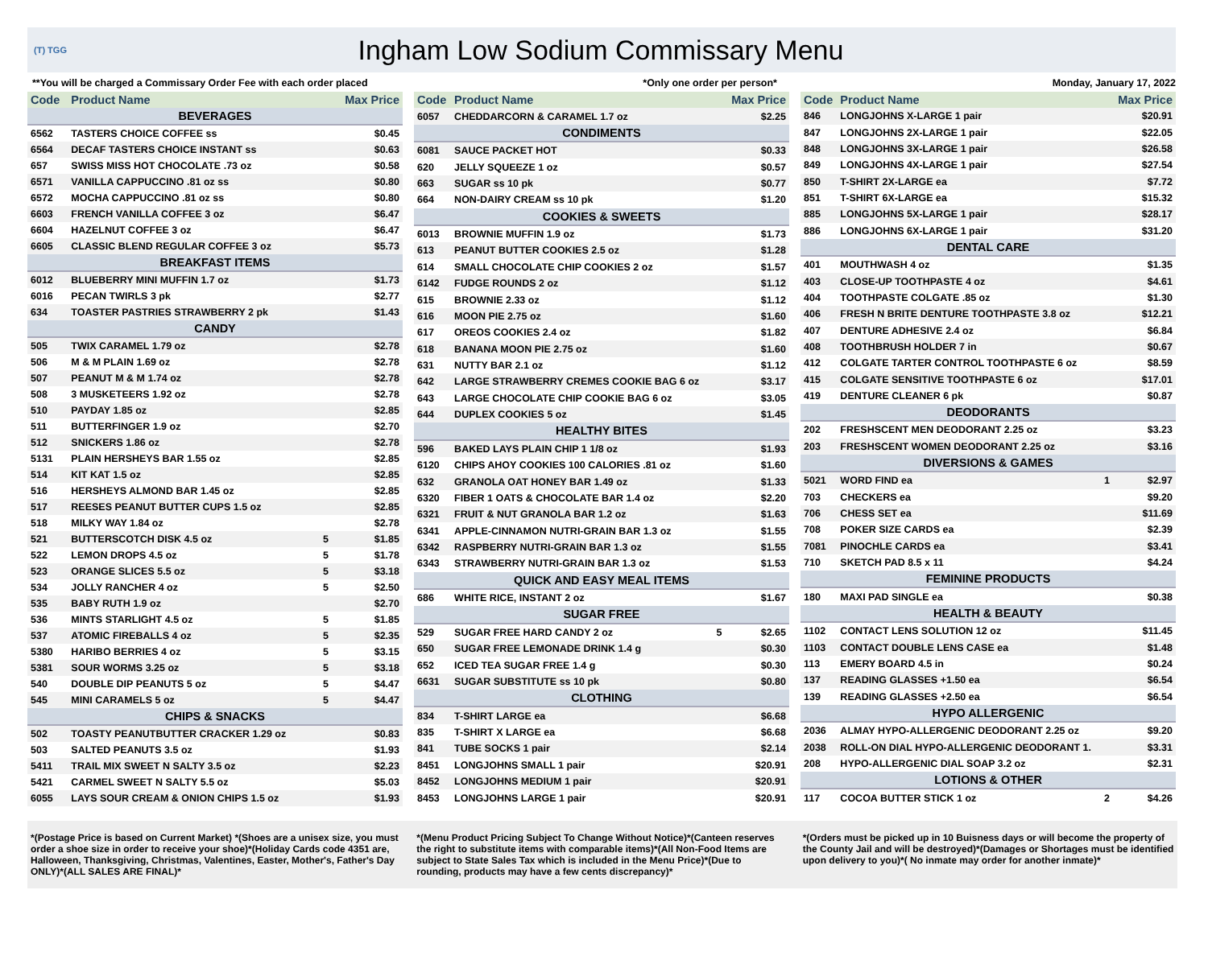(T) TGG
Ingham Low Sodium Commissary Menu
**You will be charged a Commissary Order Fee with each order placed *Only one order per person* Monday, January 17, 2022
| Code | Product Name | | Max Price |
| --- | --- | --- | --- |
| BEVERAGES | | | |
| 6562 | TASTERS CHOICE COFFEE ss | | $0.45 |
| 6564 | DECAF TASTERS CHOICE INSTANT ss | | $0.63 |
| 657 | SWISS MISS HOT CHOCOLATE .73 oz | | $0.58 |
| 6571 | VANILLA CAPPUCCINO .81 oz ss | | $0.80 |
| 6572 | MOCHA CAPPUCCINO .81 oz ss | | $0.80 |
| 6603 | FRENCH VANILLA COFFEE 3 oz | | $6.47 |
| 6604 | HAZELNUT COFFEE 3 oz | | $6.47 |
| 6605 | CLASSIC BLEND REGULAR COFFEE 3 oz | | $5.73 |
| BREAKFAST ITEMS | | | |
| 6012 | BLUEBERRY MINI MUFFIN 1.7 oz | | $1.73 |
| 6016 | PECAN TWIRLS 3 pk | | $2.77 |
| 634 | TOASTER PASTRIES STRAWBERRY 2 pk | | $1.43 |
| CANDY | | | |
| 505 | TWIX CARAMEL 1.79 oz | | $2.78 |
| 506 | M & M PLAIN 1.69 oz | | $2.78 |
| 507 | PEANUT M & M 1.74 oz | | $2.78 |
| 508 | 3 MUSKETEERS 1.92 oz | | $2.78 |
| 510 | PAYDAY 1.85 oz | | $2.85 |
| 511 | BUTTERFINGER 1.9 oz | | $2.70 |
| 512 | SNICKERS 1.86 oz | | $2.78 |
| 5131 | PLAIN HERSHEYS BAR 1.55 oz | | $2.85 |
| 514 | KIT KAT 1.5 oz | | $2.85 |
| 516 | HERSHEYS ALMOND BAR 1.45 oz | | $2.85 |
| 517 | REESES PEANUT BUTTER CUPS 1.5 oz | | $2.85 |
| 518 | MILKY WAY 1.84 oz | | $2.78 |
| 521 | BUTTERSCOTCH DISK 4.5 oz | 5 | $1.85 |
| 522 | LEMON DROPS 4.5 oz | 5 | $1.78 |
| 523 | ORANGE SLICES 5.5 oz | 5 | $3.18 |
| 534 | JOLLY RANCHER 4 oz | 5 | $2.50 |
| 535 | BABY RUTH 1.9 oz | | $2.70 |
| 536 | MINTS STARLIGHT 4.5 oz | 5 | $1.85 |
| 537 | ATOMIC FIREBALLS 4 oz | 5 | $2.35 |
| 5380 | HARIBO BERRIES 4 oz | 5 | $3.15 |
| 5381 | SOUR WORMS 3.25 oz | 5 | $3.18 |
| 540 | DOUBLE DIP PEANUTS 5 oz | 5 | $4.47 |
| 545 | MINI CARAMELS 5 oz | 5 | $4.47 |
| CHIPS & SNACKS | | | |
| 502 | TOASTY PEANUTBUTTER CRACKER 1.29 oz | | $0.83 |
| 503 | SALTED PEANUTS 3.5 oz | | $1.93 |
| 5411 | TRAIL MIX SWEET N SALTY 3.5 oz | | $2.23 |
| 5421 | CARMEL SWEET N SALTY 5.5 oz | | $5.03 |
| 6055 | LAYS SOUR CREAM & ONION CHIPS 1.5 oz | | $1.93 |
| Code | Product Name | | Max Price |
| --- | --- | --- | --- |
| 6057 | CHEDDARCORN & CARAMEL 1.7 oz | | $2.25 |
| CONDIMENTS | | | |
| 6081 | SAUCE PACKET HOT | | $0.33 |
| 620 | JELLY SQUEEZE 1 oz | | $0.57 |
| 663 | SUGAR ss 10 pk | | $0.77 |
| 664 | NON-DAIRY CREAM ss 10 pk | | $1.20 |
| COOKIES & SWEETS | | | |
| 6013 | BROWNIE MUFFIN 1.9 oz | | $1.73 |
| 613 | PEANUT BUTTER COOKIES 2.5 oz | | $1.28 |
| 614 | SMALL CHOCOLATE CHIP COOKIES 2 oz | | $1.57 |
| 6142 | FUDGE ROUNDS 2 oz | | $1.12 |
| 615 | BROWNIE 2.33 oz | | $1.12 |
| 616 | MOON PIE 2.75 oz | | $1.60 |
| 617 | OREOS COOKIES 2.4 oz | | $1.82 |
| 618 | BANANA MOON PIE 2.75 oz | | $1.60 |
| 631 | NUTTY BAR 2.1 oz | | $1.12 |
| 642 | LARGE STRAWBERRY CREMES COOKIE BAG 6 oz | | $3.17 |
| 643 | LARGE CHOCOLATE CHIP COOKIE BAG 6 oz | | $3.05 |
| 644 | DUPLEX COOKIES 5 oz | | $1.45 |
| HEALTHY BITES | | | |
| 596 | BAKED LAYS PLAIN CHIP 1 1/8 oz | | $1.93 |
| 6120 | CHIPS AHOY COOKIES 100 CALORIES .81 oz | | $1.60 |
| 632 | GRANOLA OAT HONEY BAR 1.49 oz | | $1.33 |
| 6320 | FIBER 1 OATS & CHOCOLATE BAR 1.4 oz | | $2.20 |
| 6321 | FRUIT & NUT GRANOLA BAR 1.2 oz | | $1.63 |
| 6341 | APPLE-CINNAMON NUTRI-GRAIN BAR 1.3 oz | | $1.55 |
| 6342 | RASPBERRY NUTRI-GRAIN BAR 1.3 oz | | $1.55 |
| 6343 | STRAWBERRY NUTRI-GRAIN BAR 1.3 oz | | $1.53 |
| QUICK AND EASY MEAL ITEMS | | | |
| 686 | WHITE RICE, INSTANT 2 oz | | $1.67 |
| SUGAR FREE | | | |
| 529 | SUGAR FREE HARD CANDY 2 oz | 5 | $2.65 |
| 650 | SUGAR FREE LEMONADE DRINK 1.4 g | | $0.30 |
| 652 | ICED TEA SUGAR FREE 1.4 g | | $0.30 |
| 6631 | SUGAR SUBSTITUTE ss 10 pk | | $0.80 |
| CLOTHING | | | |
| 834 | T-SHIRT LARGE ea | | $6.68 |
| 835 | T-SHIRT X LARGE ea | | $6.68 |
| 841 | TUBE SOCKS 1 pair | | $2.14 |
| 8451 | LONGJOHNS SMALL 1 pair | | $20.91 |
| 8452 | LONGJOHNS MEDIUM 1 pair | | $20.91 |
| 8453 | LONGJOHNS LARGE 1 pair | | $20.91 |
| Code | Product Name | | Max Price |
| --- | --- | --- | --- |
| 846 | LONGJOHNS X-LARGE 1 pair | | $20.91 |
| 847 | LONGJOHNS 2X-LARGE 1 pair | | $22.05 |
| 848 | LONGJOHNS 3X-LARGE 1 pair | | $26.58 |
| 849 | LONGJOHNS 4X-LARGE 1 pair | | $27.54 |
| 850 | T-SHIRT 2X-LARGE ea | | $7.72 |
| 851 | T-SHIRT 6X-LARGE ea | | $15.32 |
| 885 | LONGJOHNS 5X-LARGE 1 pair | | $28.17 |
| 886 | LONGJOHNS 6X-LARGE 1 pair | | $31.20 |
| DENTAL CARE | | | |
| 401 | MOUTHWASH 4 oz | | $1.35 |
| 403 | CLOSE-UP TOOTHPASTE 4 oz | | $4.61 |
| 404 | TOOTHPASTE COLGATE .85 oz | | $1.30 |
| 406 | FRESH N BRITE DENTURE TOOTHPASTE 3.8 oz | | $12.21 |
| 407 | DENTURE ADHESIVE 2.4 oz | | $6.84 |
| 408 | TOOTHBRUSH HOLDER 7 in | | $0.67 |
| 412 | COLGATE TARTER CONTROL TOOTHPASTE 6 oz | | $8.59 |
| 415 | COLGATE SENSITIVE TOOTHPASTE 6 oz | | $17.01 |
| 419 | DENTURE CLEANER 6 pk | | $0.87 |
| DEODORANTS | | | |
| 202 | FRESHSCENT MEN DEODORANT 2.25 oz | | $3.23 |
| 203 | FRESHSCENT WOMEN DEODORANT 2.25 oz | | $3.16 |
| DIVERSIONS & GAMES | | | |
| 5021 | WORD FIND ea | 1 | $2.97 |
| 703 | CHECKERS ea | | $9.20 |
| 706 | CHESS SET ea | | $11.69 |
| 708 | POKER SIZE CARDS ea | | $2.39 |
| 7081 | PINOCHLE CARDS ea | | $3.41 |
| 710 | SKETCH PAD 8.5 x 11 | | $4.24 |
| FEMININE PRODUCTS | | | |
| 180 | MAXI PAD SINGLE ea | | $0.38 |
| HEALTH & BEAUTY | | | |
| 1102 | CONTACT LENS SOLUTION 12 oz | | $11.45 |
| 1103 | CONTACT DOUBLE LENS CASE ea | | $1.48 |
| 113 | EMERY BOARD 4.5 in | | $0.24 |
| 137 | READING GLASSES +1.50 ea | | $6.54 |
| 139 | READING GLASSES +2.50 ea | | $6.54 |
| HYPO ALLERGENIC | | | |
| 2036 | ALMAY HYPO-ALLERGENIC DEODORANT 2.25 oz | | $9.20 |
| 2038 | ROLL-ON DIAL HYPO-ALLERGENIC DEODORANT 1. | | $3.31 |
| 208 | HYPO-ALLERGENIC DIAL SOAP 3.2 oz | | $2.31 |
| LOTIONS & OTHER | | | |
| 117 | COCOA BUTTER STICK 1 oz | 2 | $4.26 |
*(Postage Price is based on Current Market) *(Shoes are a unisex size, you must order a shoe size in order to receive your shoe)*(Holiday Cards code 4351 are, Halloween, Thanksgiving, Christmas, Valentines, Easter, Mother's, Father's Day ONLY)*(ALL SALES ARE FINAL)*
*(Menu Product Pricing Subject To Change Without Notice)*(Canteen reserves the right to substitute items with comparable items)*(All Non-Food Items are subject to State Sales Tax which is included in the Menu Price)*(Due to rounding, products may have a few cents discrepancy)*
*(Orders must be picked up in 10 Buisness days or will become the property of the County Jail and will be destroyed)*(Damages or Shortages must be identified upon delivery to you)*( No inmate may order for another inmate)*